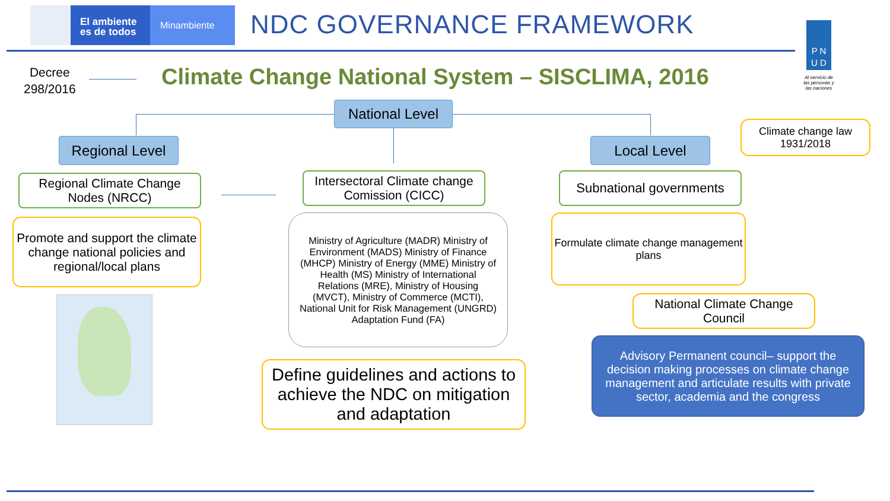El ambiente
es de todos
Minambiente NDC GOVERNANCE FRAMEWORK
P N
U D
Al servicio de las personas y las naciones
Decree
298/2016
Climate Change National System – SISCLIMA, 2016
National Level
Regional Level Local Level
Climate change law
1931/2018
Regional Climate Change Nodes (NRCC)
Intersectoral Climate change Comission (CICC)
Subnational governments
Promote and support the climate change national policies and regional/local plans
Ministry of Agriculture (MADR) Ministry of Environment (MADS) Ministry of Finance (MHCP) Ministry of Energy (MME) Ministry of Health (MS) Ministry of International Relations (MRE), Ministry of Housing (MVCT), Ministry of Commerce (MCTI), National Unit for Risk Management (UNGRD) Adaptation Fund (FA)
Formulate climate change management plans
National Climate Change Council
Advisory Permanent council– support the decision making processes on climate change management and articulate results with private sector, academia and the congress
Define guidelines and actions to achieve the NDC on mitigation and adaptation